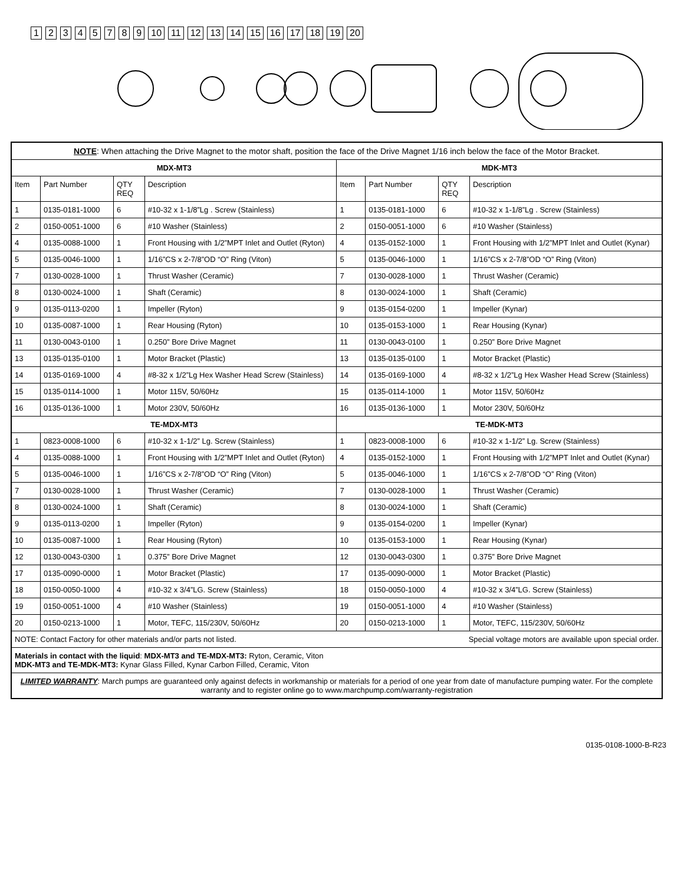12345789 10 11 12 13 14 15 16 17 18 19 20
| NOTE : When attaching the Drive Magnet to the motor shaft, position the face of the Drive Magnet 1/16 inch below the face of the Motor Bracket. | | | | | | | |
| MDX-MT3 | | | | MDK-MT3 | | | |
| Item | Part Number | QTY REQ | Description | Item | Part Number | QTY REQ | Description |
| 1 | 0135-0181-1000 | 6 | #10-32 x 1-1/8”Lg . Screw (Stainless) | 1 | 0135-0181-1000 | 6 | #10-32 x 1-1/8”Lg . Screw (Stainless) |
| 2 | 0150-0051-1000 | 6 | #10 Washer (Stainless) | 2 | 0150-0051-1000 | 6 | #10 Washer (Stainless) |
| 4 | 0135-0088-1000 | 1 | Front Housing with 1/2”MPT Inlet and Outlet (Ryton) | 4 | 0135-0152-1000 | 1 | Front Housing with 1/2”MPT Inlet and Outlet (Kynar) |
| 5 | 0135-0046-1000 | 1 | 1/16”CS x 2-7/8”OD “O” Ring (Viton) | 5 | 0135-0046-1000 | 1 | 1/16”CS x 2-7/8”OD “O” Ring (Viton) |
| 7 | 0130-0028-1000 | 1 | Thrust Washer (Ceramic) | 7 | 0130-0028-1000 | 1 | Thrust Washer (Ceramic) |
| 8 | 0130-0024-1000 | 1 | Shaft (Ceramic) | 8 | 0130-0024-1000 | 1 | Shaft (Ceramic) |
| 9 | 0135-0113-0200 | 1 | Impeller (Ryton) | 9 | 0135-0154-0200 | 1 | Impeller (Kynar) |
| 10 | 0135-0087-1000 | 1 | Rear Housing (Ryton) | 10 | 0135-0153-1000 | 1 | Rear Housing (Kynar) |
| 11 | 0130-0043-0100 | 1 | 0.250” Bore Drive Magnet | 11 | 0130-0043-0100 | 1 | 0.250” Bore Drive Magnet |
| 13 | 0135-0135-0100 | 1 | Motor Bracket (Plastic) | 13 | 0135-0135-0100 | 1 | Motor Bracket (Plastic) |
| 14 | 0135-0169-1000 | 4 | #8-32 x 1/2”Lg Hex Washer Head Screw (Stainless) | 14 | 0135-0169-1000 | 4 | #8-32 x 1/2”Lg Hex Washer Head Screw (Stainless) |
| 15 | 0135-0114-1000 | 1 | Motor 115V, 50/60Hz | 15 | 0135-0114-1000 | 1 | Motor 115V, 50/60Hz |
| 16 | 0135-0136-1000 | 1 | Motor 230V, 50/60Hz | 16 | 0135-0136-1000 | 1 | Motor 230V, 50/60Hz |
| TE-MDX-MT3 | | | | TE-MDK-MT3 | | | |
| 1 | 0823-0008-1000 | 6 | #10-32 x 1-1/2” Lg. Screw (Stainless) | 1 | 0823-0008-1000 | 6 | #10-32 x 1-1/2” Lg. Screw (Stainless) |
| 4 | 0135-0088-1000 | 1 | Front Housing with 1/2”MPT Inlet and Outlet (Ryton) | 4 | 0135-0152-1000 | 1 | Front Housing with 1/2”MPT Inlet and Outlet (Kynar) |
| 5 | 0135-0046-1000 | 1 | 1/16”CS x 2-7/8”OD “O” Ring (Viton) | 5 | 0135-0046-1000 | 1 | 1/16”CS x 2-7/8”OD “O” Ring (Viton) |
| 7 | 0130-0028-1000 | 1 | Thrust Washer (Ceramic) | 7 | 0130-0028-1000 | 1 | Thrust Washer (Ceramic) |
| 8 | 0130-0024-1000 | 1 | Shaft (Ceramic) | 8 | 0130-0024-1000 | 1 | Shaft (Ceramic) |
| 9 | 0135-0113-0200 | 1 | Impeller (Ryton) | 9 | 0135-0154-0200 | 1 | Impeller (Kynar) |
| 10 | 0135-0087-1000 | 1 | Rear Housing (Ryton) | 10 | 0135-0153-1000 | 1 | Rear Housing (Kynar) |
| 12 | 0130-0043-0300 | 1 | 0.375” Bore Drive Magnet | 12 | 0130-0043-0300 | 1 | 0.375” Bore Drive Magnet |
| 17 | 0135-0090-0000 | 1 | Motor Bracket (Plastic) | 17 | 0135-0090-0000 | 1 | Motor Bracket (Plastic) |
| 18 | 0150-0050-1000 | 4 | #10-32 x 3/4”LG. Screw (Stainless) | 18 | 0150-0050-1000 | 4 | #10-32 x 3/4”LG. Screw (Stainless) |
| 19 | 0150-0051-1000 | 4 | #10 Washer (Stainless) | 19 | 0150-0051-1000 | 4 | #10 Washer (Stainless) |
| 20 | 0150-0213-1000 | 1 | Motor, TEFC, 115/230V, 50/60Hz | 20 | 0150-0213-1000 | 1 | Motor, TEFC, 115/230V, 50/60Hz |
| NOTE: Contact Factory for other materials and/or parts not listed. | | | | Special voltage motors are available upon special order. | | | |
| Materials in contact with the liquid : MDX-MT3 and TE-MDX-MT3: Ryton, Ceramic, Viton MDK-MT3 and TE-MDK-MT3: Kynar Glass Filled, Kynar Carbon Filled, Ceramic, Viton | | | | | | | |
| LIMITED WARRANTY : March pumps are guaranteed only against defects in workmanship or materials for a period of one year from date of manufacture pumping water. For the complete warranty and to register online go to www.marchpump.com/warranty-registration | | | | | | | |
0135-0108-1000-B-R23